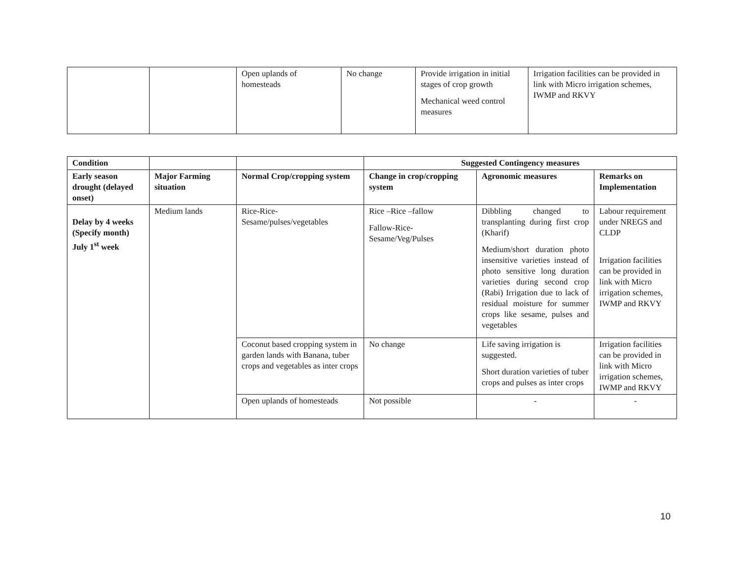| | | Open uplands of homesteads | No change | Provide irrigation in initial stages of crop growth Mechanical weed control measures | Irrigation facilities can be provided in link with Micro irrigation schemes, IWMP and RKVY |
| Condition | | | Suggested Contingency measures | | |
| Early season drought (delayed onset) | Major Farming situation | Normal Crop/cropping system | Change in crop/cropping system | Agronomic measures | Remarks on Implementation |
| Delay by 4 weeks (Specify month) July 1<sup>st</sup> week | Medium lands | Rice-Rice-Sesame/pulses/vegetables | Rice –Rice –fallow Fallow-Rice-Sesame/Veg/Pulses | Dibbling changed to transplanting during first crop (Kharif) Medium/short duration photo insensitive varieties instead of photo sensitive long duration varieties during second crop (Rabi) Irrigation due to lack of residual moisture for summer crops like sesame, pulses and vegetables | Labour requirement under NREGS and CLDP Irrigation facilities can be provided in link with Micro irrigation schemes, IWMP and RKVY |
| | | Coconut based cropping system in garden lands with Banana, tuber crops and vegetables as inter crops | No change | Life saving irrigation is suggested. Short duration varieties of tuber crops and pulses as inter crops | Irrigation facilities can be provided in link with Micro irrigation schemes, IWMP and RKVY |
| | | Open uplands of homesteads | Not possible | - | - |
10